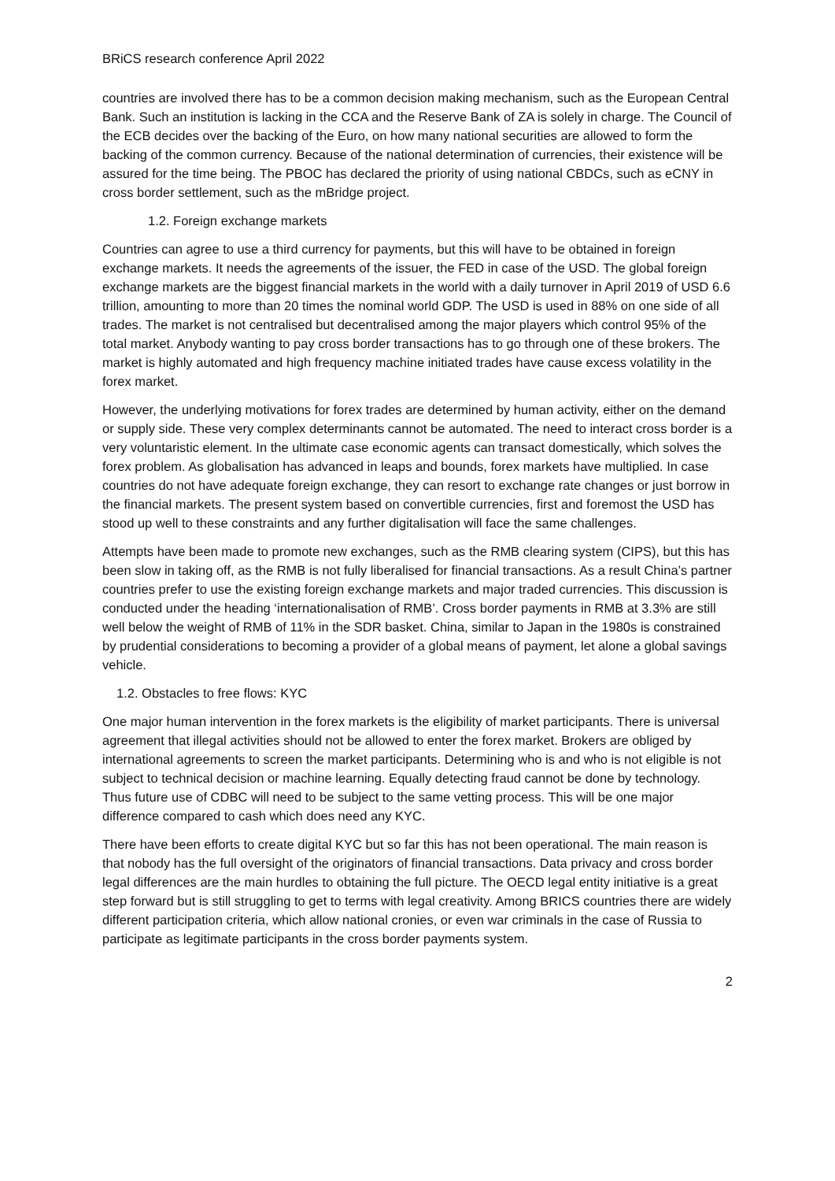BRiCS research conference April 2022
countries are involved there has to be a common decision making mechanism, such as the European Central Bank. Such an institution is lacking in the CCA and the Reserve Bank of ZA is solely in charge. The Council of the ECB decides over the backing of the Euro, on how many national securities are allowed to form the backing of the common currency. Because of the national determination of currencies, their existence will be assured for the time being. The PBOC has declared the priority of using national CBDCs, such as eCNY in cross border settlement, such as the mBridge project.
1.2. Foreign exchange markets
Countries can agree to use a third currency for payments, but this will have to be obtained in foreign exchange markets. It needs the agreements of the issuer, the FED in case of the USD. The global foreign exchange markets are the biggest financial markets in the world with a daily turnover in April 2019 of USD 6.6 trillion, amounting to more than 20 times the nominal world GDP. The USD is used in 88% on one side of all trades. The market is not centralised but decentralised among the major players which control 95% of the total market. Anybody wanting to pay cross border transactions has to go through one of these brokers. The market is highly automated and high frequency machine initiated trades have cause excess volatility in the forex market.
However, the underlying motivations for forex trades are determined by human activity, either on the demand or supply side. These very complex determinants cannot be automated. The need to interact cross border is a very voluntaristic element. In the ultimate case economic agents can transact domestically, which solves the forex problem. As globalisation has advanced in leaps and bounds, forex markets have multiplied. In case countries do not have adequate foreign exchange, they can resort to exchange rate changes or just borrow in the financial markets. The present system based on convertible currencies, first and foremost the USD has stood up well to these constraints and any further digitalisation will face the same challenges.
Attempts have been made to promote new exchanges, such as the RMB clearing system (CIPS), but this has been slow in taking off, as the RMB is not fully liberalised for financial transactions. As a result China’s partner countries prefer to use the existing foreign exchange markets and major traded currencies. This discussion is conducted under the heading ‘internationalisation of RMB’. Cross border payments in RMB at 3.3% are still well below the weight of RMB of 11% in the SDR basket. China, similar to Japan in the 1980s is constrained by prudential considerations to becoming a provider of a global means of payment, let alone a global savings vehicle.
1.2. Obstacles to free flows: KYC
One major human intervention in the forex markets is the eligibility of market participants. There is universal agreement that illegal activities should not be allowed to enter the forex market. Brokers are obliged by international agreements to screen the market participants. Determining who is and who is not eligible is not subject to technical decision or machine learning. Equally detecting fraud cannot be done by technology. Thus future use of CDBC will need to be subject to the same vetting process. This will be one major difference compared to cash which does need any KYC.
There have been efforts to create digital KYC but so far this has not been operational. The main reason is that nobody has the full oversight of the originators of financial transactions. Data privacy and cross border legal differences are the main hurdles to obtaining the full picture. The OECD legal entity initiative is a great step forward but is still struggling to get to terms with legal creativity. Among BRICS countries there are widely different participation criteria, which allow national cronies, or even war criminals in the case of Russia to participate as legitimate participants in the cross border payments system.
2